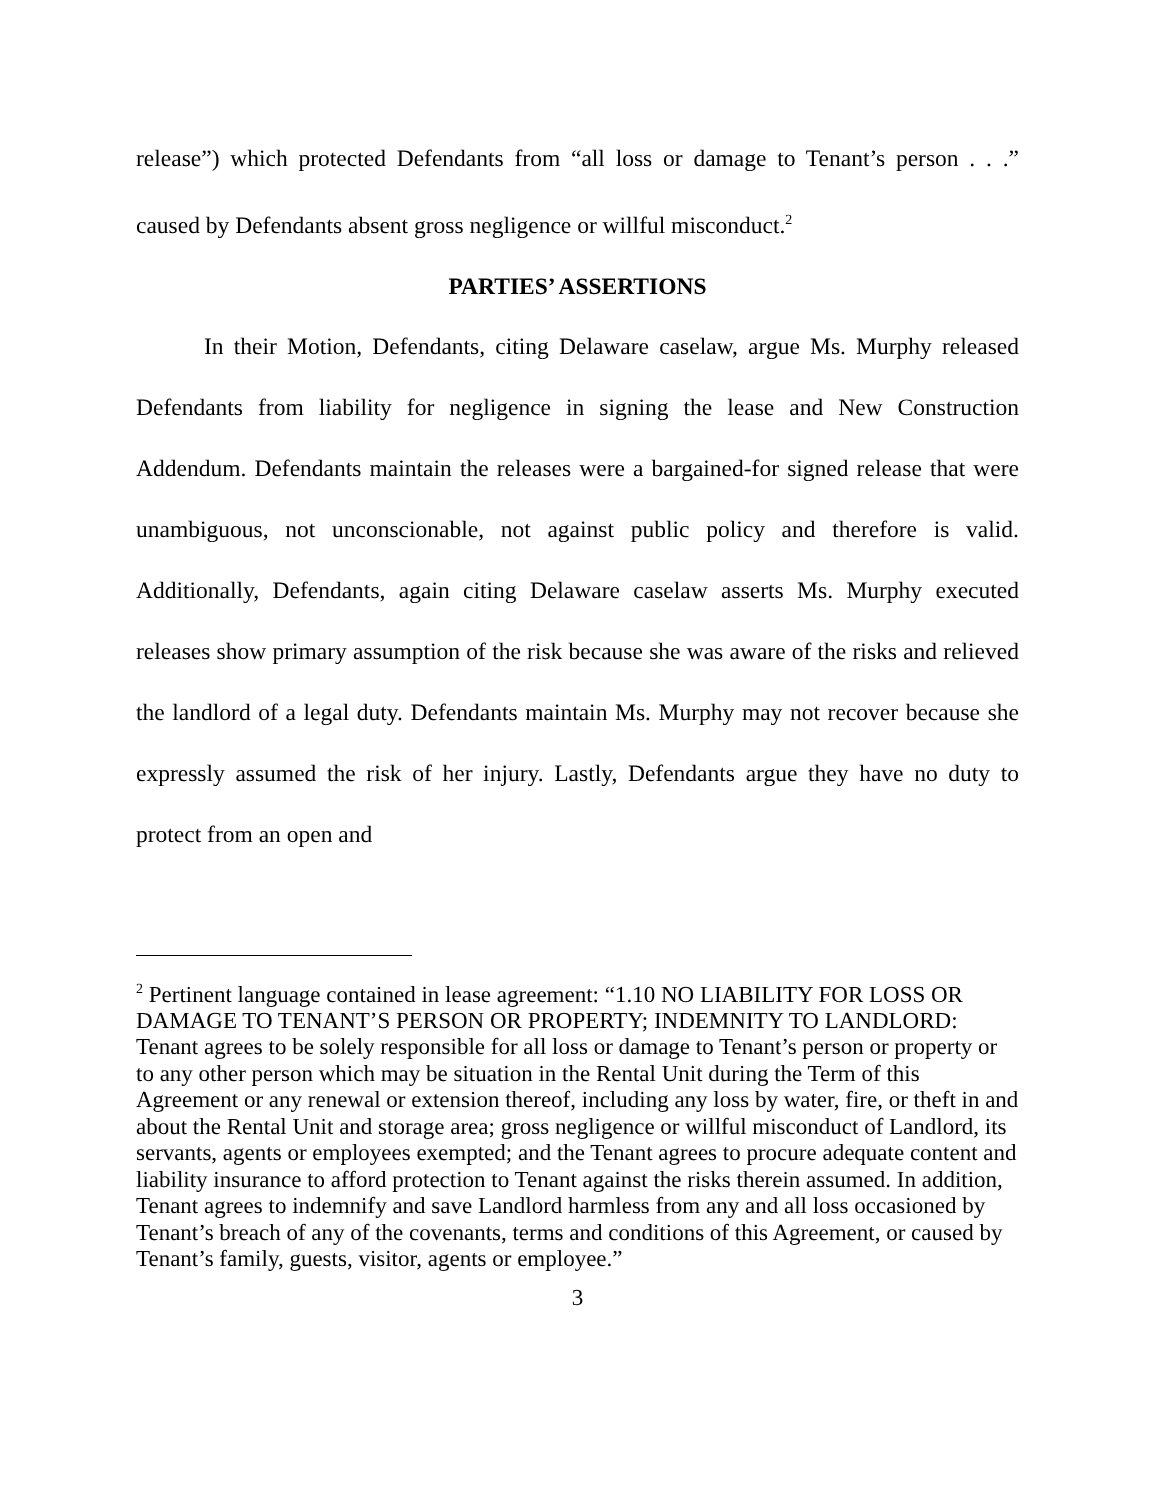release”) which protected Defendants from “all loss or damage to Tenant’s person . . .” caused by Defendants absent gross negligence or willful misconduct.<sup>2</sup>
PARTIES’ ASSERTIONS
In their Motion, Defendants, citing Delaware caselaw, argue Ms. Murphy released Defendants from liability for negligence in signing the lease and New Construction Addendum. Defendants maintain the releases were a bargained-for signed release that were unambiguous, not unconscionable, not against public policy and therefore is valid. Additionally, Defendants, again citing Delaware caselaw asserts Ms. Murphy executed releases show primary assumption of the risk because she was aware of the risks and relieved the landlord of a legal duty. Defendants maintain Ms. Murphy may not recover because she expressly assumed the risk of her injury. Lastly, Defendants argue they have no duty to protect from an open and
<sup>2</sup> Pertinent language contained in lease agreement: “1.10 NO LIABILITY FOR LOSS OR DAMAGE TO TENANT’S PERSON OR PROPERTY; INDEMNITY TO LANDLORD: Tenant agrees to be solely responsible for all loss or damage to Tenant’s person or property or to any other person which may be situation in the Rental Unit during the Term of this Agreement or any renewal or extension thereof, including any loss by water, fire, or theft in and about the Rental Unit and storage area; gross negligence or willful misconduct of Landlord, its servants, agents or employees exempted; and the Tenant agrees to procure adequate content and liability insurance to afford protection to Tenant against the risks therein assumed. In addition, Tenant agrees to indemnify and save Landlord harmless from any and all loss occasioned by Tenant’s breach of any of the covenants, terms and conditions of this Agreement, or caused by Tenant’s family, guests, visitor, agents or employee.”
3